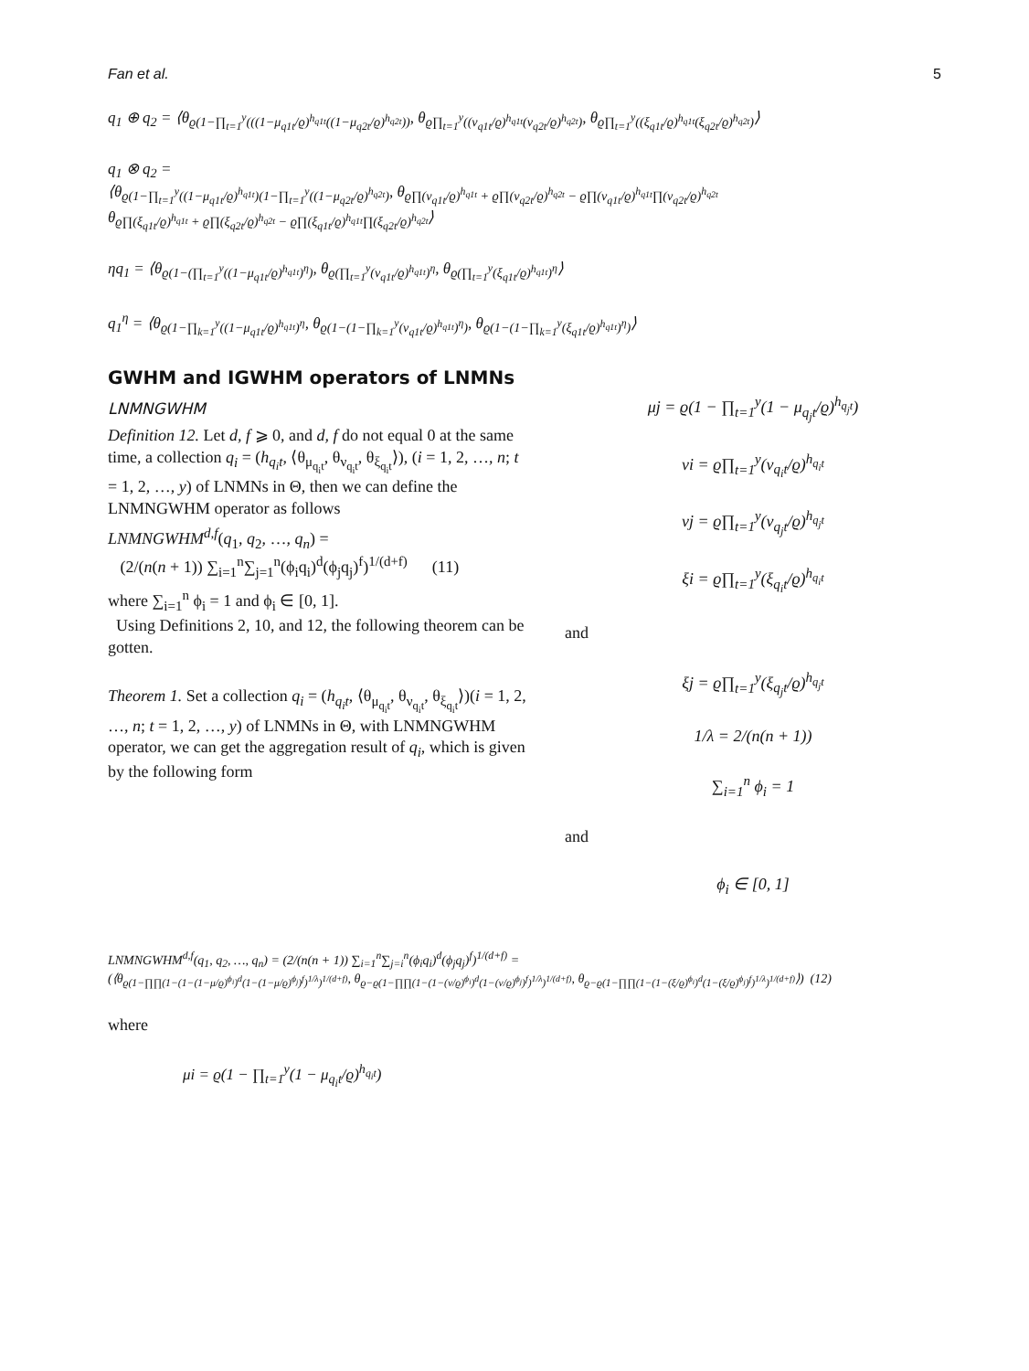Fan et al. 5
q<sub>1</sub> ⊕ q<sub>2</sub> = ⟨θ<sub>ϱ(1−∏<sub>t=1</sub><sup>y</sup>(((1−μ<sub>q1t</sub>/ϱ)<sup>h<sub>q1t</sub></sup>((1−μ<sub>q2t</sub>/ϱ)<sup>h<sub>q2t</sub></sup>))</sub>, θ<sub>ϱ∏<sub>t=1</sub><sup>y</sup>((ν<sub>q1t</sub>/ϱ)<sup>h<sub>q1t</sub></sup>(ν<sub>q2t</sub>/ϱ)<sup>h<sub>q2t</sub></sup>)</sub>, θ<sub>ϱ∏<sub>t=1</sub><sup>y</sup>((ξ<sub>q1t</sub>/ϱ)<sup>h<sub>q1t</sub></sup>(ξ<sub>q2t</sub>/ϱ)<sup>h<sub>q2t</sub></sup>)</sub>⟩
q<sub>1</sub> ⊗ q<sub>2</sub> =
⟨θ<sub>ϱ(1−∏<sub>t=1</sub><sup>y</sup>((1−μ<sub>q1t</sub>/ϱ)<sup>h<sub>q1t</sub></sup>)(1−∏<sub>t=1</sub><sup>y</sup>((1−μ<sub>q2t</sub>/ϱ)<sup>h<sub>q2t</sub></sup>)</sub>, θ<sub>ϱ∏(ν<sub>q1t</sub>/ϱ)<sup>h<sub>q1t</sub></sup> + ϱ∏(ν<sub>q2t</sub>/ϱ)<sup>h<sub>q2t</sub></sup> − ϱ∏(ν<sub>q1t</sub>/ϱ)<sup>h<sub>q1t</sub></sup>∏(ν<sub>q2t</sub>/ϱ)<sup>h<sub>q2t</sub></sup></sub>
θ<sub>ϱ∏(ξ<sub>q1t</sub>/ϱ)<sup>h<sub>q1t</sub></sup> + ϱ∏(ξ<sub>q2t</sub>/ϱ)<sup>h<sub>q2t</sub></sup> − ϱ∏(ξ<sub>q1t</sub>/ϱ)<sup>h<sub>q1t</sub></sup>∏(ξ<sub>q2t</sub>/ϱ)<sup>h<sub>q2t</sub></sup></sub>⟩
ηq<sub>1</sub> = ⟨θ<sub>ϱ(1−(∏<sub>t=1</sub><sup>y</sup>((1−μ<sub>q1t</sub>/ϱ)<sup>h<sub>q1t</sub></sup>)<sup>η</sup>)</sub>, θ<sub>ϱ(∏<sub>t=1</sub><sup>y</sup>(ν<sub>q1t</sub>/ϱ)<sup>h<sub>q1t</sub></sup>)<sup>η</sup></sub>, θ<sub>ϱ(∏<sub>t=1</sub><sup>y</sup>(ξ<sub>q1t</sub>/ϱ)<sup>h<sub>q1t</sub></sup>)<sup>η</sup></sub>⟩
q<sub>1</sub><sup>η</sup> = ⟨θ<sub>ϱ(1−∏<sub>k=1</sub><sup>y</sup>((1−μ<sub>q1t</sub>/ϱ)<sup>h<sub>q1t</sub></sup>)<sup>η</sup></sub>, θ<sub>ϱ(1−(1−∏<sub>k=1</sub><sup>y</sup>(ν<sub>q1t</sub>/ϱ)<sup>h<sub>q1t</sub></sup>)<sup>η</sup>)</sub>, θ<sub>ϱ(1−(1−∏<sub>k=1</sub><sup>y</sup>(ξ<sub>q1t</sub>/ϱ)<sup>h<sub>q1t</sub></sup>)<sup>η</sup>)</sub>⟩
GWHM and IGWHM operators of LNMNs
LNMNGWHM
Definition 12. Let d, f ⩾ 0, and d, f do not equal 0 at the same time, a collection q<sub>i</sub> = (h<sub>q<sub>i</sub>t</sub>, ⟨θ<sub>μ<sub>q<sub>i</sub>t</sub></sub>, θ<sub>ν<sub>q<sub>i</sub>t</sub></sub>, θ<sub>ξ<sub>q<sub>i</sub>t</sub></sub>⟩), (i = 1, 2, …, n; t = 1, 2, …, y) of LNMNs in Θ, then we can define the LNMNGWHM operator as follows
LNMNGWHM<sup>d,f</sup>(q<sub>1</sub>, q<sub>2</sub>, …, q<sub>n</sub>) =
(2/(n(n + 1)) ∑<sub>i=1</sub><sup>n</sup>∑<sub>j=1</sub><sup>n</sup>(ϕ<sub>i</sub>q<sub>i</sub>)<sup>d</sup>(ϕ<sub>j</sub>q<sub>j</sub>)<sup>f</sup>)<sup>1/(d+f)</sup> (11)
where ∑<sub>i=1</sub><sup>n</sup> ϕ<sub>i</sub> = 1 and ϕ<sub>i</sub> ∈ [0, 1].
Using Definitions 2, 10, and 12, the following theorem can be gotten.
Theorem 1. Set a collection q<sub>i</sub> = (h<sub>q<sub>i</sub>t</sub>, ⟨θ<sub>μ<sub>q<sub>i</sub>t</sub></sub>, θ<sub>ν<sub>q<sub>i</sub>t</sub></sub>, θ<sub>ξ<sub>q<sub>i</sub>t</sub></sub>⟩)(i = 1, 2, …, n; t = 1, 2, …, y) of LNMNs in Θ, with LNMNGWHM operator, we can get the aggregation result of q<sub>i</sub>, which is given by the following form
μj = ϱ(1 − ∏<sub>t=1</sub><sup>y</sup>(1 − μ<sub>q<sub>j</sub>t</sub>/ϱ)<sup>h<sub>q<sub>j</sub>t</sub></sup>)
νi = ϱ∏<sub>t=1</sub><sup>y</sup>(ν<sub>q<sub>i</sub>t</sub>/ϱ)<sup>h<sub>q<sub>i</sub>t</sub></sup>
νj = ϱ∏<sub>t=1</sub><sup>y</sup>(ν<sub>q<sub>j</sub>t</sub>/ϱ)<sup>h<sub>q<sub>j</sub>t</sub></sup>
ξi = ϱ∏<sub>t=1</sub><sup>y</sup>(ξ<sub>q<sub>i</sub>t</sub>/ϱ)<sup>h<sub>q<sub>i</sub>t</sub></sup>
and
ξj = ϱ∏<sub>t=1</sub><sup>y</sup>(ξ<sub>q<sub>j</sub>t</sub>/ϱ)<sup>h<sub>q<sub>j</sub>t</sub></sup>
1/λ = 2/(n(n + 1))
∑<sub>i=1</sub><sup>n</sup> ϕ<sub>i</sub> = 1
and
ϕ<sub>i</sub> ∈ [0, 1]
LNMNGWHM<sup>d,f</sup>(q<sub>1</sub>, q<sub>2</sub>, …, q<sub>n</sub>) = (2/(n(n + 1)) ∑<sub>i=1</sub><sup>n</sup>∑<sub>j=i</sub><sup>n</sup>(ϕ<sub>i</sub>q<sub>i</sub>)<sup>d</sup>(ϕ<sub>j</sub>q<sub>j</sub>)<sup>f</sup>)<sup>1/(d+f)</sup> =
(⟨θ<sub>ϱ(1−∏∏(1−(1−(1−μ/ϱ)<sup>ϕ<sub>i</sub></sup>)<sup>d</sup>(1−(1−μ/ϱ)<sup>ϕ<sub>j</sub></sup>)<sup>f</sup>)<sup>1/λ</sup>)<sup>1/(d+f)</sup></sub>, θ<sub>ϱ−ϱ(1−∏∏(1−(1−(ν/ϱ)<sup>ϕ<sub>i</sub></sup>)<sup>d</sup>(1−(ν/ϱ)<sup>ϕ<sub>j</sub></sup>)<sup>f</sup>)<sup>1/λ</sup>)<sup>1/(d+f)</sup></sub>, θ<sub>ϱ−ϱ(1−∏∏(1−(1−(ξ/ϱ)<sup>ϕ<sub>i</sub></sup>)<sup>d</sup>(1−(ξ/ϱ)<sup>ϕ<sub>j</sub></sup>)<sup>f</sup>)<sup>1/λ</sup>)<sup>1/(d+f)</sup></sub>⟩) (12)
where
μi = ϱ(1 − ∏<sub>t=1</sub><sup>y</sup>(1 − μ<sub>q<sub>i</sub>t</sub>/ϱ)<sup>h<sub>q<sub>i</sub>t</sub></sup>)